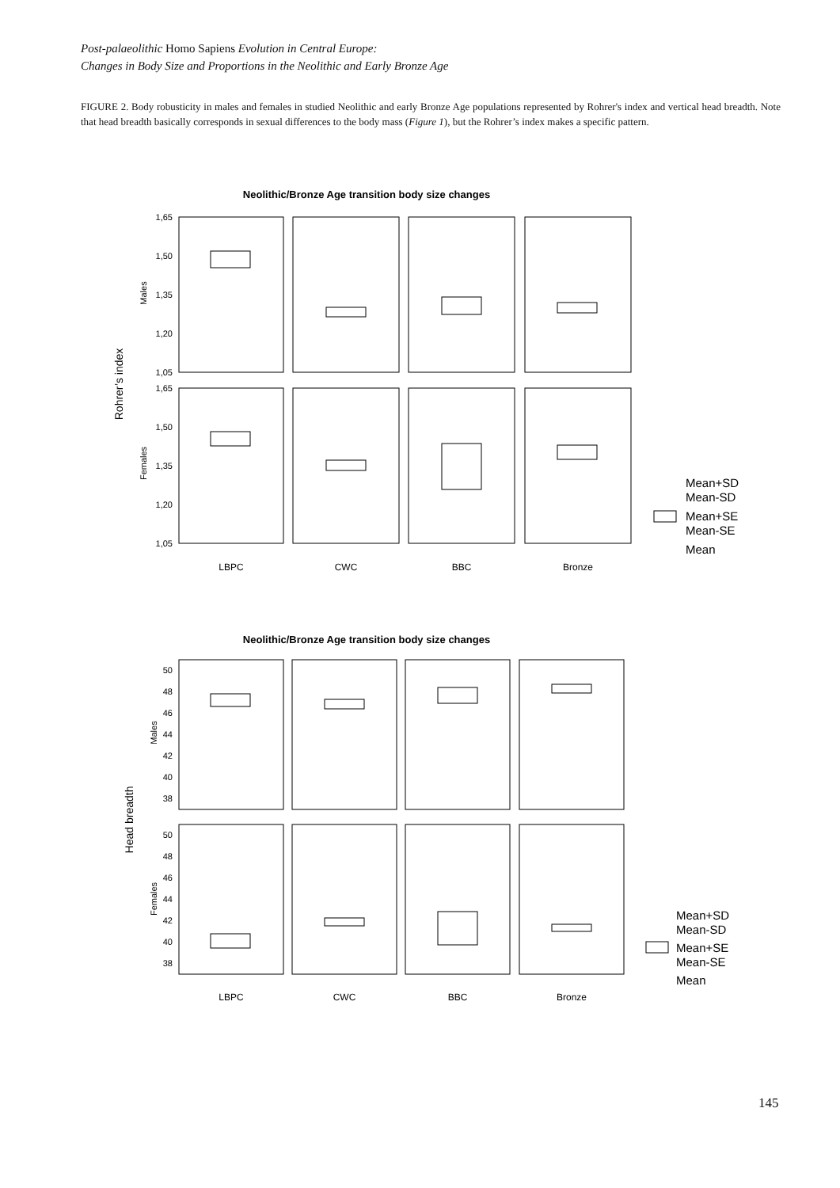Post-palaeolithic Homo Sapiens Evolution in Central Europe:
Changes in Body Size and Proportions in the Neolithic and Early Bronze Age
FIGURE 2. Body robusticity in males and females in studied Neolithic and early Bronze Age populations represented by Rohrer's index and vertical head breadth. Note that head breadth basically corresponds in sexual differences to the body mass (Figure 1), but the Rohrer’s index makes a specific pattern.
Neolithic/Bronze Age transition body size changes
1,65
1,50
1,35
1,20
1,05
1,65
1,50
1,35
1,20
1,05
Rohrer’s index
Males
Females
LBPC
CWC
BBC
Bronze
Mean+SD
Mean-SD
Mean+SE
Mean-SE
Mean
Neolithic/Bronze Age transition body size changes
50
48
46
44
42
40
38
50
48
46
44
42
40
38
Head breadth
Males
Females
LBPC
CWC
BBC
Bronze
Mean+SD
Mean-SD
Mean+SE
Mean-SE
Mean
145